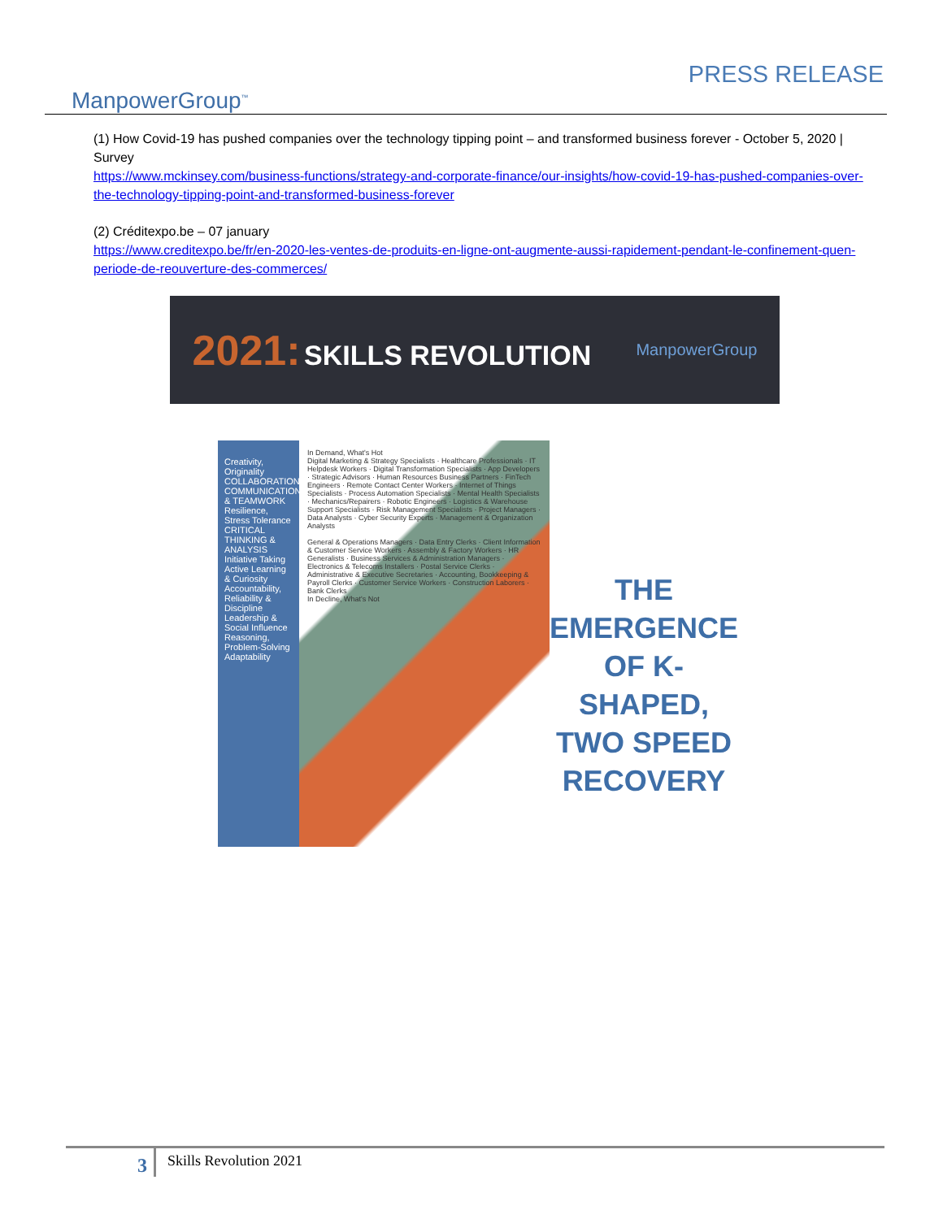ManpowerGroup<sup>™</sup>
PRESS RELEASE
(1) How Covid-19 has pushed companies over the technology tipping point – and transformed business forever - October 5, 2020 | Survey
https://www.mckinsey.com/business-functions/strategy-and-corporate-finance/our-insights/how-covid-19-has-pushed-companies-over-the-technology-tipping-point-and-transformed-business-forever
(2) Créditexpo.be – 07 january
https://www.creditexpo.be/fr/en-2020-les-ventes-de-produits-en-ligne-ont-augmente-aussi-rapidement-pendant-le-confinement-quen-periode-de-reouverture-des-commerces/
2021: SKILLS REVOLUTION
ManpowerGroup
Creativity, Originality
COLLABORATION, COMMUNICATION & TEAMWORK
Resilience, Stress Tolerance
CRITICAL THINKING & ANALYSIS
Initiative Taking
Active Learning & Curiosity
Accountability, Reliability & Discipline
Leadership & Social Influence
Reasoning, Problem-Solving
Adaptability
In Demand, What's Hot
Digital Marketing & Strategy Specialists · Healthcare Professionals · IT Helpdesk Workers · Digital Transformation Specialists · App Developers · Strategic Advisors · Human Resources Business Partners · FinTech Engineers · Remote Contact Center Workers · Internet of Things Specialists · Process Automation Specialists · Mental Health Specialists · Mechanics/Repairers · Robotic Engineers · Logistics & Warehouse Support Specialists · Risk Management Specialists · Project Managers · Data Analysts · Cyber Security Experts · Management & Organization Analysts
General & Operations Managers · Data Entry Clerks · Client Information & Customer Service Workers · Assembly & Factory Workers · HR Generalists · Business Services & Administration Managers · Electronics & Telecoms Installers · Postal Service Clerks · Administrative & Executive Secretaries · Accounting, Bookkeeping & Payroll Clerks · Customer Service Workers · Construction Laborers · Bank Clerks
In Decline, What's Not
THE EMERGENCE
OF K-SHAPED,
TWO SPEED
RECOVERY
3
Skills Revolution 2021